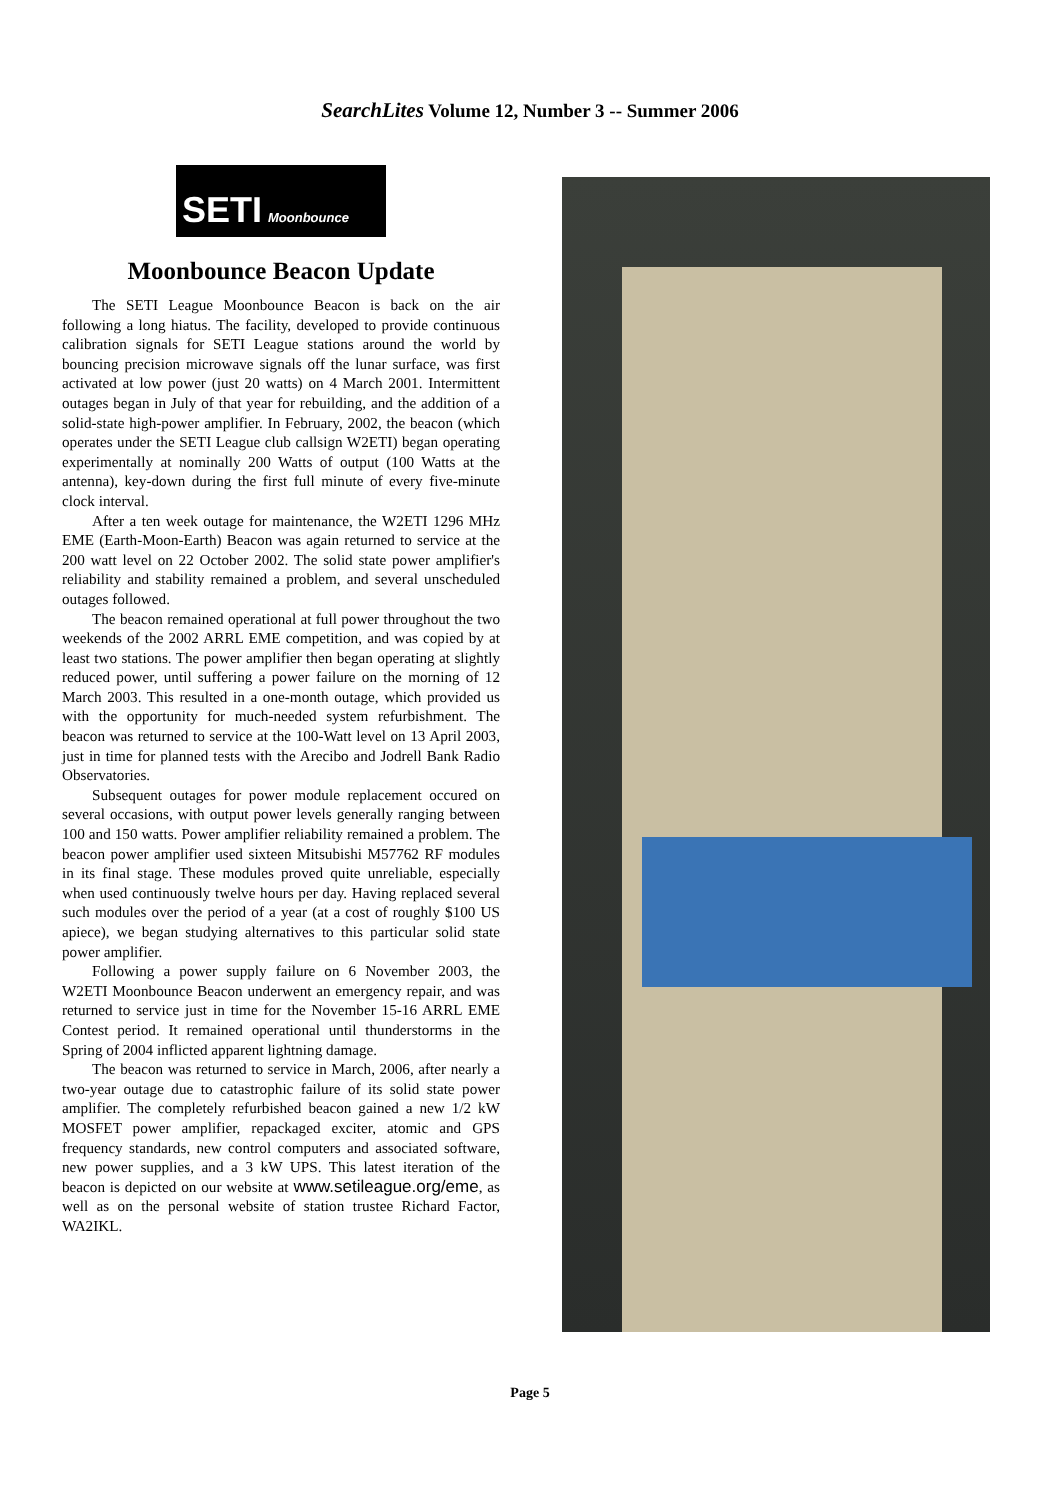SearchLites Volume 12, Number 3 -- Summer 2006
SETI Moonbounce
Moonbounce Beacon Update
The SETI League Moonbounce Beacon is back on the air following a long hiatus. The facility, developed to provide continuous calibration signals for SETI League stations around the world by bouncing precision microwave signals off the lunar surface, was first activated at low power (just 20 watts) on 4 March 2001. Intermittent outages began in July of that year for rebuilding, and the addition of a solid-state high-power amplifier. In February, 2002, the beacon (which operates under the SETI League club callsign W2ETI) began operating experimentally at nominally 200 Watts of output (100 Watts at the antenna), key-down during the first full minute of every five-minute clock interval.
After a ten week outage for maintenance, the W2ETI 1296 MHz EME (Earth-Moon-Earth) Beacon was again returned to service at the 200 watt level on 22 October 2002. The solid state power amplifier's reliability and stability remained a problem, and several unscheduled outages followed.
The beacon remained operational at full power throughout the two weekends of the 2002 ARRL EME competition, and was copied by at least two stations. The power amplifier then began operating at slightly reduced power, until suffering a power failure on the morning of 12 March 2003. This resulted in a one-month outage, which provided us with the opportunity for much-needed system refurbishment. The beacon was returned to service at the 100-Watt level on 13 April 2003, just in time for planned tests with the Arecibo and Jodrell Bank Radio Observatories.
Subsequent outages for power module replacement occured on several occasions, with output power levels generally ranging between 100 and 150 watts. Power amplifier reliability remained a problem. The beacon power amplifier used sixteen Mitsubishi M57762 RF modules in its final stage. These modules proved quite unreliable, especially when used continuously twelve hours per day. Having replaced several such modules over the period of a year (at a cost of roughly $100 US apiece), we began studying alternatives to this particular solid state power amplifier.
Following a power supply failure on 6 November 2003, the W2ETI Moonbounce Beacon underwent an emergency repair, and was returned to service just in time for the November 15-16 ARRL EME Contest period. It remained operational until thunderstorms in the Spring of 2004 inflicted apparent lightning damage.
The beacon was returned to service in March, 2006, after nearly a two-year outage due to catastrophic failure of its solid state power amplifier. The completely refurbished beacon gained a new 1/2 kW MOSFET power amplifier, repackaged exciter, atomic and GPS frequency standards, new control computers and associated software, new power supplies, and a 3 kW UPS. This latest iteration of the beacon is depicted on our website at www.setileague.org/eme, as well as on the personal website of station trustee Richard Factor, WA2IKL.
Page 5